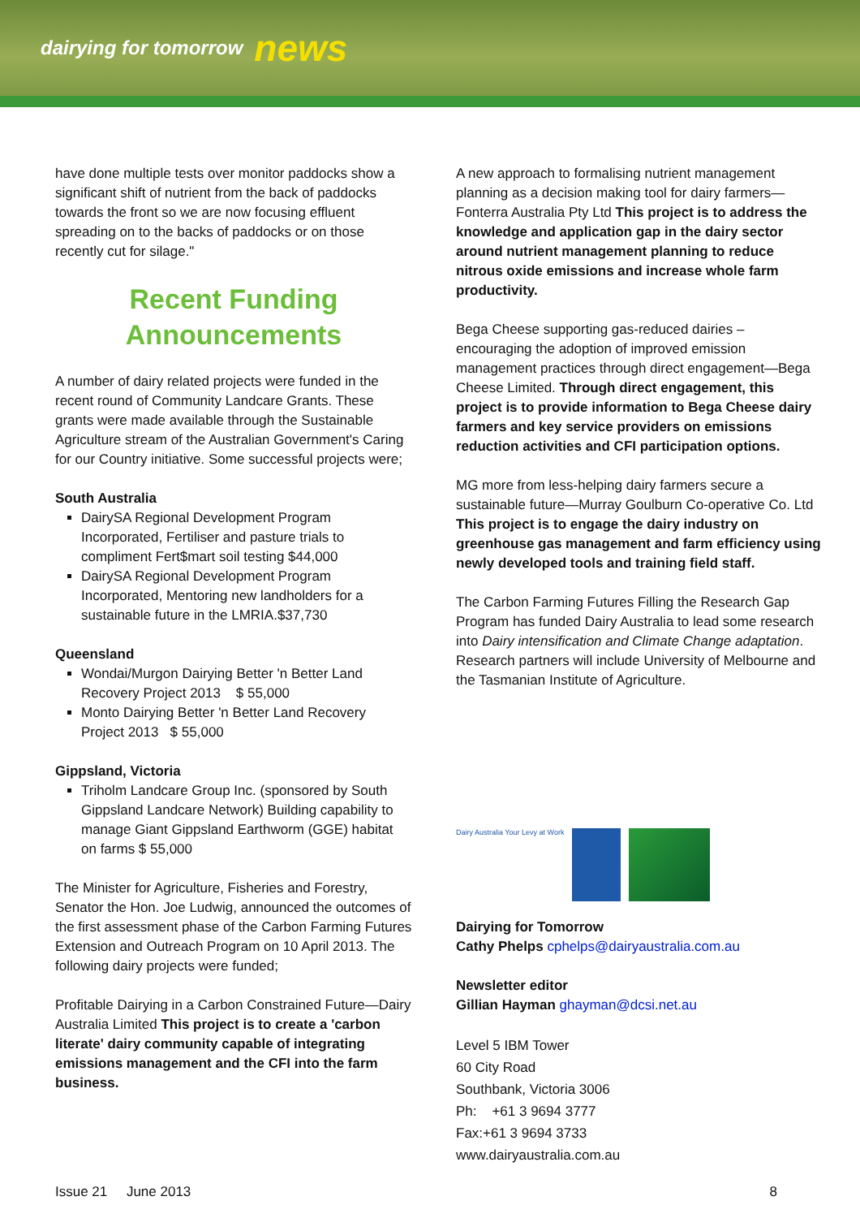dairying for tomorrow news
have done multiple tests over monitor paddocks show a significant shift of nutrient from the back of paddocks towards the front so we are now focusing effluent spreading on to the backs of paddocks or on those recently cut for silage."
Recent Funding Announcements
A number of dairy related projects were funded in the recent round of Community Landcare Grants. These grants were made available through the Sustainable Agriculture stream of the Australian Government's Caring for our Country initiative. Some successful projects were;
South Australia
DairySA Regional Development Program Incorporated, Fertiliser and pasture trials to compliment Fert$mart soil testing $44,000
DairySA Regional Development Program Incorporated, Mentoring new landholders for a sustainable future in the LMRIA.$37,730
Queensland
Wondai/Murgon Dairying Better 'n Better Land Recovery Project 2013 $ 55,000
Monto Dairying Better 'n Better Land Recovery Project 2013 $ 55,000
Gippsland, Victoria
Triholm Landcare Group Inc. (sponsored by South Gippsland Landcare Network) Building capability to manage Giant Gippsland Earthworm (GGE) habitat on farms $ 55,000
The Minister for Agriculture, Fisheries and Forestry, Senator the Hon. Joe Ludwig, announced the outcomes of the first assessment phase of the Carbon Farming Futures Extension and Outreach Program on 10 April 2013. The following dairy projects were funded;
Profitable Dairying in a Carbon Constrained Future—Dairy Australia Limited This project is to create a 'carbon literate' dairy community capable of integrating emissions management and the CFI into the farm business.
A new approach to formalising nutrient management planning as a decision making tool for dairy farmers—Fonterra Australia Pty Ltd This project is to address the knowledge and application gap in the dairy sector around nutrient management planning to reduce nitrous oxide emissions and increase whole farm productivity.
Bega Cheese supporting gas-reduced dairies – encouraging the adoption of improved emission management practices through direct engagement—Bega Cheese Limited. Through direct engagement, this project is to provide information to Bega Cheese dairy farmers and key service providers on emissions reduction activities and CFI participation options.
MG more from less-helping dairy farmers secure a sustainable future—Murray Goulburn Co-operative Co. Ltd This project is to engage the dairy industry on greenhouse gas management and farm efficiency using newly developed tools and training field staff.
The Carbon Farming Futures Filling the Research Gap Program has funded Dairy Australia to lead some research into Dairy intensification and Climate Change adaptation. Research partners will include University of Melbourne and the Tasmanian Institute of Agriculture.
Dairy Australia Your Levy at Work
Dairying for Tomorrow
Cathy Phelps cphelps@dairyaustralia.com.au
Newsletter editor
Gillian Hayman ghayman@dcsi.net.au
Level 5 IBM Tower
60 City Road
Southbank, Victoria 3006
Ph: +61 3 9694 3777
Fax:+61 3 9694 3733
www.dairyaustralia.com.au
Issue 21 June 2013 8